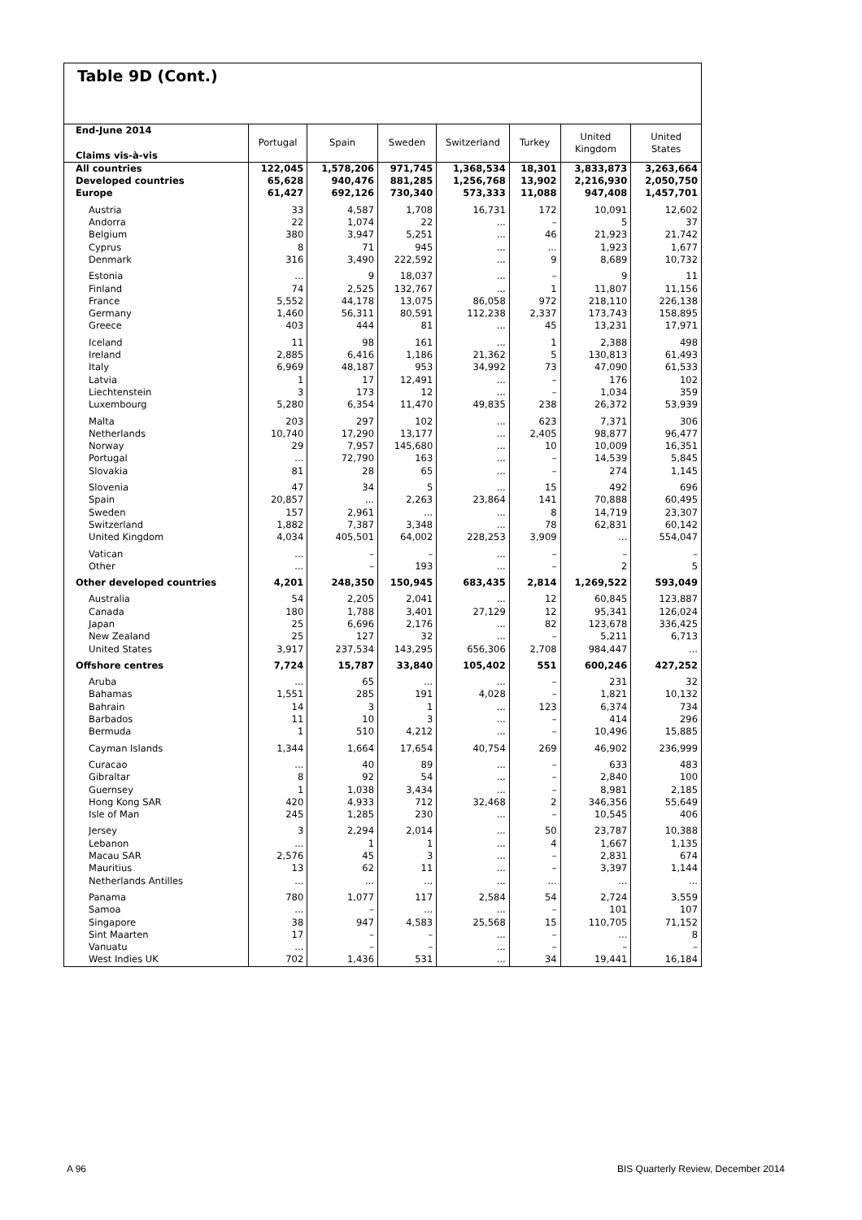Table 9D (Cont.)
| End-June 2014 Claims vis-à-vis | Portugal | Spain | Sweden | Switzerland | Turkey | United Kingdom | United States |
| --- | --- | --- | --- | --- | --- | --- | --- |
| All countries | 122,045 | 1,578,206 | 971,745 | 1,368,534 | 18,301 | 3,833,873 | 3,263,664 |
| Developed countries | 65,628 | 940,476 | 881,285 | 1,256,768 | 13,902 | 2,216,930 | 2,050,750 |
| Europe | 61,427 | 692,126 | 730,340 | 573,333 | 11,088 | 947,408 | 1,457,701 |
| Austria | 33 | 4,587 | 1,708 | 16,731 | 172 | 10,091 | 12,602 |
| Andorra | 22 | 1,074 | 22 | ... | – | 5 | 37 |
| Belgium | 380 | 3,947 | 5,251 | ... | 46 | 21,923 | 21,742 |
| Cyprus | 8 | 71 | 945 | ... | ... | 1,923 | 1,677 |
| Denmark | 316 | 3,490 | 222,592 | ... | 9 | 8,689 | 10,732 |
| Estonia | ... | 9 | 18,037 | ... | – | 9 | 11 |
| Finland | 74 | 2,525 | 132,767 | ... | 1 | 11,807 | 11,156 |
| France | 5,552 | 44,178 | 13,075 | 86,058 | 972 | 218,110 | 226,138 |
| Germany | 1,460 | 56,311 | 80,591 | 112,238 | 2,337 | 173,743 | 158,895 |
| Greece | 403 | 444 | 81 | ... | 45 | 13,231 | 17,971 |
| Iceland | 11 | 98 | 161 | ... | 1 | 2,388 | 498 |
| Ireland | 2,885 | 6,416 | 1,186 | 21,362 | 5 | 130,813 | 61,493 |
| Italy | 6,969 | 48,187 | 953 | 34,992 | 73 | 47,090 | 61,533 |
| Latvia | 1 | 17 | 12,491 | ... | – | 176 | 102 |
| Liechtenstein | 3 | 173 | 12 | ... | – | 1,034 | 359 |
| Luxembourg | 5,280 | 6,354 | 11,470 | 49,835 | 238 | 26,372 | 53,939 |
| Malta | 203 | 297 | 102 | ... | 623 | 7,371 | 306 |
| Netherlands | 10,740 | 17,290 | 13,177 | ... | 2,405 | 98,877 | 96,477 |
| Norway | 29 | 7,957 | 145,680 | ... | 10 | 10,009 | 16,351 |
| Portugal | ... | 72,790 | 163 | ... | – | 14,539 | 5,845 |
| Slovakia | 81 | 28 | 65 | ... | – | 274 | 1,145 |
| Slovenia | 47 | 34 | 5 | ... | 15 | 492 | 696 |
| Spain | 20,857 | ... | 2,263 | 23,864 | 141 | 70,888 | 60,495 |
| Sweden | 157 | 2,961 | ... | ... | 8 | 14,719 | 23,307 |
| Switzerland | 1,882 | 7,387 | 3,348 | ... | 78 | 62,831 | 60,142 |
| United Kingdom | 4,034 | 405,501 | 64,002 | 228,253 | 3,909 | ... | 554,047 |
| Vatican | ... | – | – | ... | – | – | – |
| Other | ... | – | 193 | ... | – | 2 | 5 |
| Other developed countries | 4,201 | 248,350 | 150,945 | 683,435 | 2,814 | 1,269,522 | 593,049 |
| Australia | 54 | 2,205 | 2,041 | ... | 12 | 60,845 | 123,887 |
| Canada | 180 | 1,788 | 3,401 | 27,129 | 12 | 95,341 | 126,024 |
| Japan | 25 | 6,696 | 2,176 | ... | 82 | 123,678 | 336,425 |
| New Zealand | 25 | 127 | 32 | ... | – | 5,211 | 6,713 |
| United States | 3,917 | 237,534 | 143,295 | 656,306 | 2,708 | 984,447 | ... |
| Offshore centres | 7,724 | 15,787 | 33,840 | 105,402 | 551 | 600,246 | 427,252 |
| Aruba | ... | 65 | ... | ... | – | 231 | 32 |
| Bahamas | 1,551 | 285 | 191 | 4,028 | – | 1,821 | 10,132 |
| Bahrain | 14 | 3 | 1 | ... | 123 | 6,374 | 734 |
| Barbados | 11 | 10 | 3 | ... | – | 414 | 296 |
| Bermuda | 1 | 510 | 4,212 | ... | – | 10,496 | 15,885 |
| Cayman Islands | 1,344 | 1,664 | 17,654 | 40,754 | 269 | 46,902 | 236,999 |
| Curacao | ... | 40 | 89 | ... | – | 633 | 483 |
| Gibraltar | 8 | 92 | 54 | ... | – | 2,840 | 100 |
| Guernsey | 1 | 1,038 | 3,434 | ... | – | 8,981 | 2,185 |
| Hong Kong SAR | 420 | 4,933 | 712 | 32,468 | 2 | 346,356 | 55,649 |
| Isle of Man | 245 | 1,285 | 230 | ... | – | 10,545 | 406 |
| Jersey | 3 | 2,294 | 2,014 | ... | 50 | 23,787 | 10,388 |
| Lebanon | ... | 1 | 1 | ... | 4 | 1,667 | 1,135 |
| Macau SAR | 2,576 | 45 | 3 | ... | – | 2,831 | 674 |
| Mauritius | 13 | 62 | 11 | ... | – | 3,397 | 1,144 |
| Netherlands Antilles | ... | ... | ... | ... | ... | ... | ... |
| Panama | 780 | 1,077 | 117 | 2,584 | 54 | 2,724 | 3,559 |
| Samoa | ... | – | ... | ... | – | 101 | 107 |
| Singapore | 38 | 947 | 4,583 | 25,568 | 15 | 110,705 | 71,152 |
| Sint Maarten | 17 | – | – | ... | – | ... | 8 |
| Vanuatu | ... | – | – | ... | – | – | – |
| West Indies UK | 702 | 1,436 | 531 | ... | 34 | 19,441 | 16,184 |
A 96 BIS Quarterly Review, December 2014